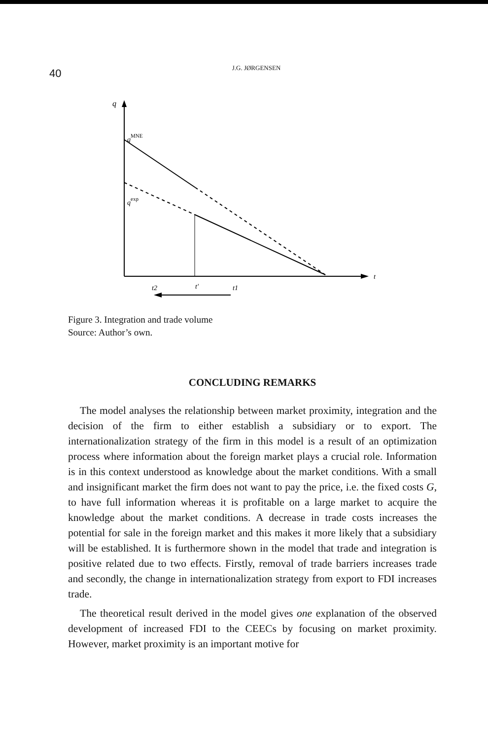40
J.G. JØRGENSEN
q
t
qMNE
qexp
t2
t'
t1
Figure 3. Integration and trade volume
Source: Author’s own.
CONCLUDING REMARKS
The model analyses the relationship between market proximity, integration and the decision of the firm to either establish a subsidiary or to export. The internationalization strategy of the firm in this model is a result of an optimization process where information about the foreign market plays a crucial role. Information is in this context understood as knowledge about the market conditions. With a small and insignificant market the firm does not want to pay the price, i.e. the fixed costs G, to have full information whereas it is profitable on a large market to acquire the knowledge about the market conditions. A decrease in trade costs increases the potential for sale in the foreign market and this makes it more likely that a subsidiary will be established. It is furthermore shown in the model that trade and integration is positive related due to two effects. Firstly, removal of trade barriers increases trade and secondly, the change in internationalization strategy from export to FDI increases trade.
The theoretical result derived in the model gives one explanation of the observed development of increased FDI to the CEECs by focusing on market proximity. However, market proximity is an important motive for